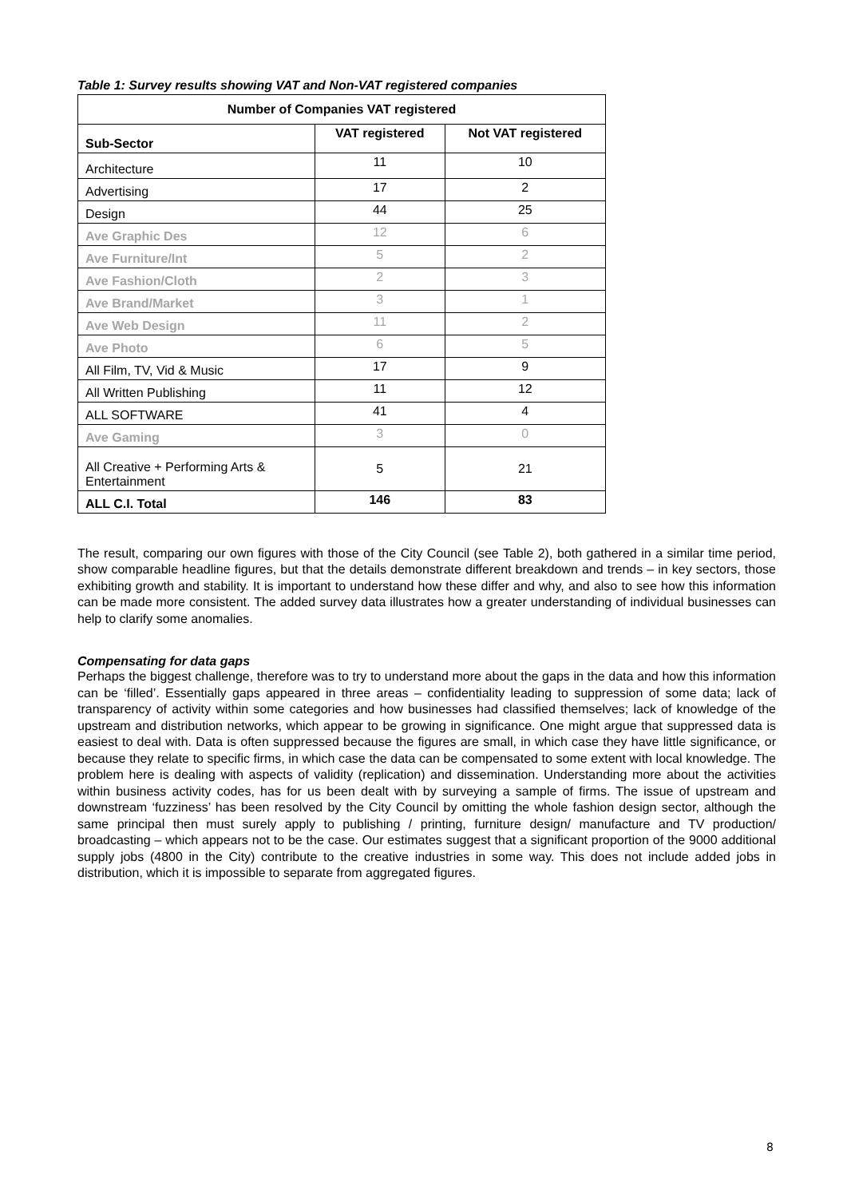Table 1: Survey results showing VAT and Non-VAT registered companies
| Number of Companies VAT registered | | |
| --- | --- | --- |
| Sub-Sector | VAT registered | Not VAT registered |
| Architecture | 11 | 10 |
| Advertising | 17 | 2 |
| Design | 44 | 25 |
| Ave Graphic Des | 12 | 6 |
| Ave Furniture/Int | 5 | 2 |
| Ave Fashion/Cloth | 2 | 3 |
| Ave Brand/Market | 3 | 1 |
| Ave Web Design | 11 | 2 |
| Ave Photo | 6 | 5 |
| All Film, TV, Vid & Music | 17 | 9 |
| All Written Publishing | 11 | 12 |
| ALL SOFTWARE | 41 | 4 |
| Ave Gaming | 3 | 0 |
| All Creative + Performing Arts & Entertainment | 5 | 21 |
| ALL C.I. Total | 146 | 83 |
The result, comparing our own figures with those of the City Council (see Table 2), both gathered in a similar time period, show comparable headline figures, but that the details demonstrate different breakdown and trends – in key sectors, those exhibiting growth and stability. It is important to understand how these differ and why, and also to see how this information can be made more consistent. The added survey data illustrates how a greater understanding of individual businesses can help to clarify some anomalies.
Compensating for data gaps
Perhaps the biggest challenge, therefore was to try to understand more about the gaps in the data and how this information can be ‘filled’. Essentially gaps appeared in three areas – confidentiality leading to suppression of some data; lack of transparency of activity within some categories and how businesses had classified themselves; lack of knowledge of the upstream and distribution networks, which appear to be growing in significance. One might argue that suppressed data is easiest to deal with. Data is often suppressed because the figures are small, in which case they have little significance, or because they relate to specific firms, in which case the data can be compensated to some extent with local knowledge. The problem here is dealing with aspects of validity (replication) and dissemination. Understanding more about the activities within business activity codes, has for us been dealt with by surveying a sample of firms. The issue of upstream and downstream ‘fuzziness’ has been resolved by the City Council by omitting the whole fashion design sector, although the same principal then must surely apply to publishing / printing, furniture design/ manufacture and TV production/ broadcasting – which appears not to be the case. Our estimates suggest that a significant proportion of the 9000 additional supply jobs (4800 in the City) contribute to the creative industries in some way. This does not include added jobs in distribution, which it is impossible to separate from aggregated figures.
8